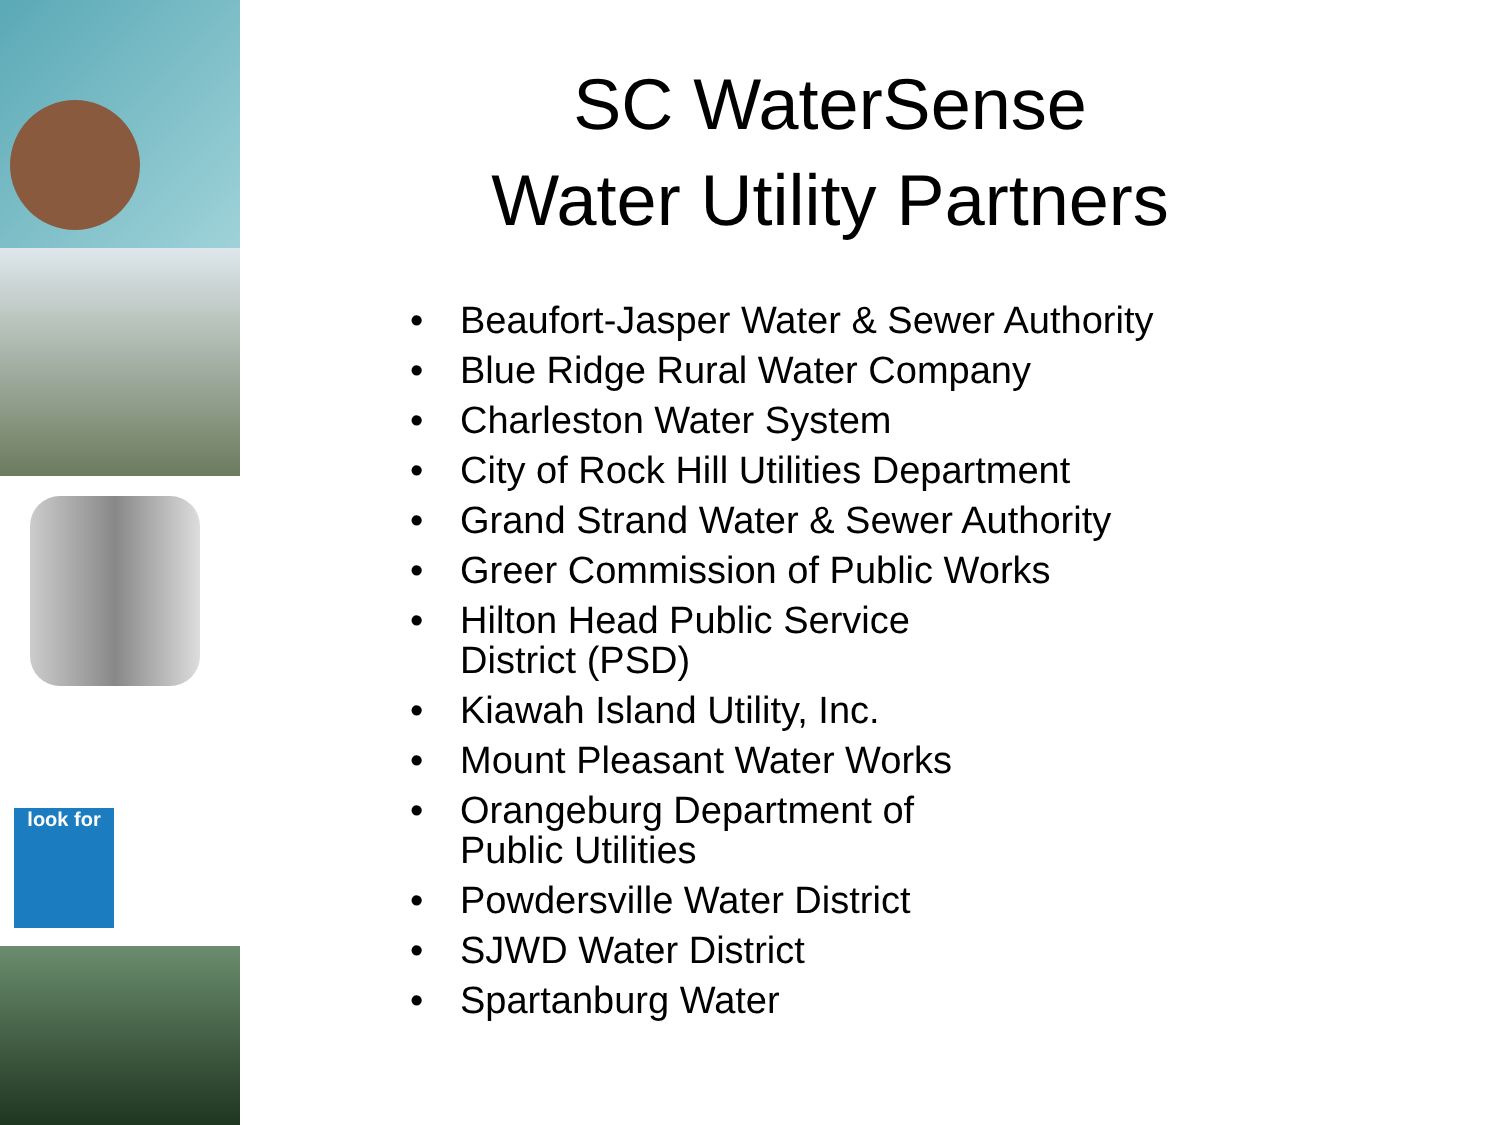look for
SC WaterSense
Water Utility Partners
• Beaufort-Jasper Water & Sewer Authority
• Blue Ridge Rural Water Company
• Charleston Water System
• City of Rock Hill Utilities Department
• Grand Strand Water & Sewer Authority
• Greer Commission of Public Works
• Hilton Head Public Service
District (PSD)
• Kiawah Island Utility, Inc.
• Mount Pleasant Water Works
• Orangeburg Department of
Public Utilities
• Powdersville Water District
• SJWD Water District
• Spartanburg Water